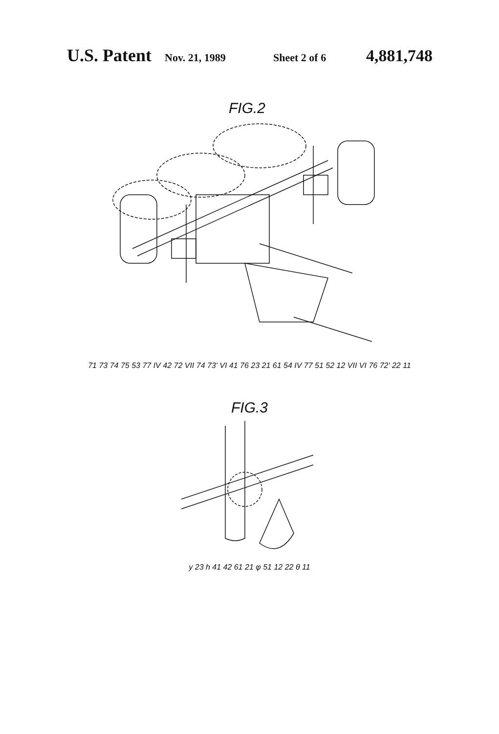U.S. Patent Nov. 21, 1989 Sheet 2 of 6 4,881,748
FIG.2
71 73 74 75 53 77 IV 42 72 VII 74 73' VI 41 76 23 21 61 54 IV 77 51 52 12 VII VI 76 72' 22 11
FIG.3
y 23 h 41 42 61 21 φ 51 12 22 θ 11